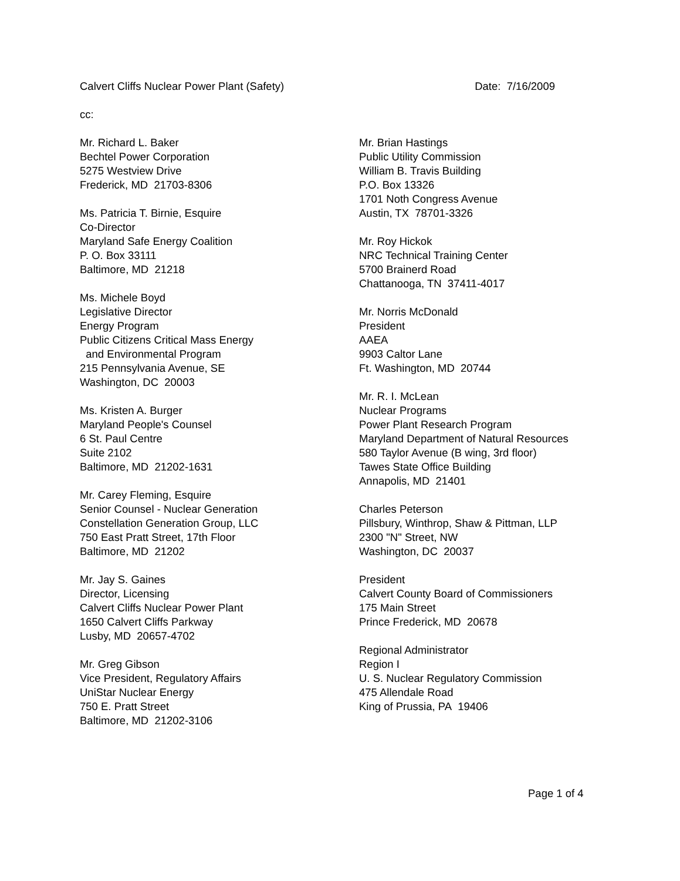Calvert Cliffs Nuclear Power Plant (Safety) Date: 7/16/2009
cc:
Mr. Richard L. Baker
Bechtel Power Corporation
5275 Westview Drive
Frederick, MD 21703-8306
Ms. Patricia T. Birnie, Esquire
Co-Director
Maryland Safe Energy Coalition
P. O. Box 33111
Baltimore, MD 21218
Ms. Michele Boyd
Legislative Director
Energy Program
Public Citizens Critical Mass Energy
and Environmental Program
215 Pennsylvania Avenue, SE
Washington, DC 20003
Ms. Kristen A. Burger
Maryland People's Counsel
6 St. Paul Centre
Suite 2102
Baltimore, MD 21202-1631
Mr. Carey Fleming, Esquire
Senior Counsel - Nuclear Generation
Constellation Generation Group, LLC
750 East Pratt Street, 17th Floor
Baltimore, MD 21202
Mr. Jay S. Gaines
Director, Licensing
Calvert Cliffs Nuclear Power Plant
1650 Calvert Cliffs Parkway
Lusby, MD 20657-4702
Mr. Greg Gibson
Vice President, Regulatory Affairs
UniStar Nuclear Energy
750 E. Pratt Street
Baltimore, MD 21202-3106
Mr. Brian Hastings
Public Utility Commission
William B. Travis Building
P.O. Box 13326
1701 Noth Congress Avenue
Austin, TX 78701-3326
Mr. Roy Hickok
NRC Technical Training Center
5700 Brainerd Road
Chattanooga, TN 37411-4017
Mr. Norris McDonald
President
AAEA
9903 Caltor Lane
Ft. Washington, MD 20744
Mr. R. I. McLean
Nuclear Programs
Power Plant Research Program
Maryland Department of Natural Resources
580 Taylor Avenue (B wing, 3rd floor)
Tawes State Office Building
Annapolis, MD 21401
Charles Peterson
Pillsbury, Winthrop, Shaw & Pittman, LLP
2300 "N" Street, NW
Washington, DC 20037
President
Calvert County Board of Commissioners
175 Main Street
Prince Frederick, MD 20678
Regional Administrator
Region I
U. S. Nuclear Regulatory Commission
475 Allendale Road
King of Prussia, PA 19406
Page 1 of 4